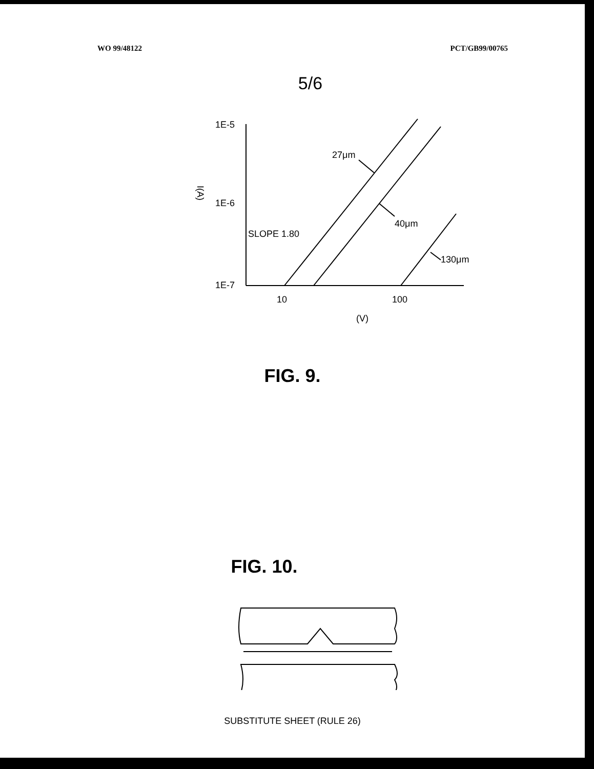WO 99/48122 PCT/GB99/00765
5/6
1E-5
1E-6
1E-7
SLOPE 1.80
27μm
40μm
130μm
10
100
(V)
I(A)
FIG. 9.
FIG. 10.
SUBSTITUTE SHEET (RULE 26)